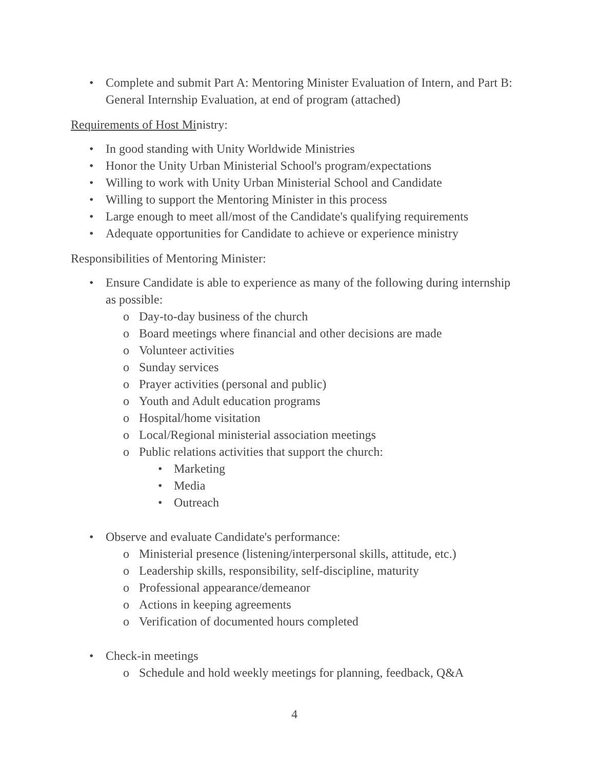• Complete and submit Part A: Mentoring Minister Evaluation of Intern, and Part B: General Internship Evaluation, at end of program (attached)
Requirements of Host Ministry:
• In good standing with Unity Worldwide Ministries
• Honor the Unity Urban Ministerial School's program/expectations
• Willing to work with Unity Urban Ministerial School and Candidate
• Willing to support the Mentoring Minister in this process
• Large enough to meet all/most of the Candidate's qualifying requirements
• Adequate opportunities for Candidate to achieve or experience ministry
Responsibilities of Mentoring Minister:
• Ensure Candidate is able to experience as many of the following during internship as possible:
o Day-to-day business of the church
o Board meetings where financial and other decisions are made
o Volunteer activities
o Sunday services
o Prayer activities (personal and public)
o Youth and Adult education programs
o Hospital/home visitation
o Local/Regional ministerial association meetings
o Public relations activities that support the church:
• Marketing
• Media
• Outreach
• Observe and evaluate Candidate's performance:
o Ministerial presence (listening/interpersonal skills, attitude, etc.)
o Leadership skills, responsibility, self-discipline, maturity
o Professional appearance/demeanor
o Actions in keeping agreements
o Verification of documented hours completed
• Check-in meetings
o Schedule and hold weekly meetings for planning, feedback, Q&A
4